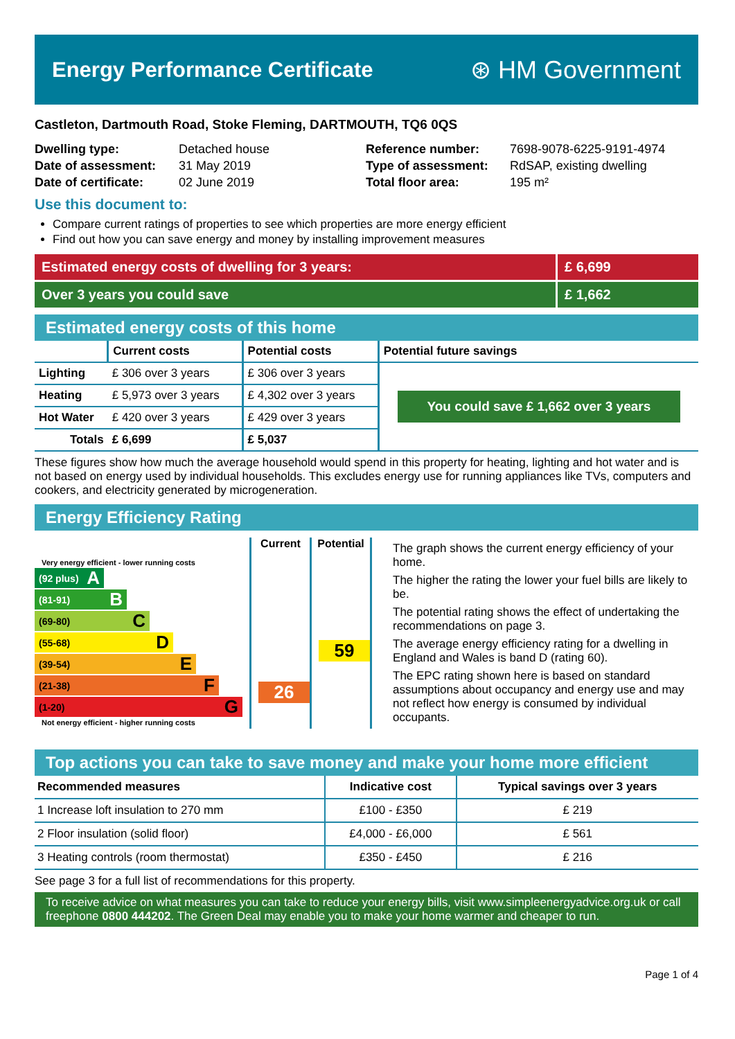Energy Performance Certificate
⊛ HM Government
Castleton, Dartmouth Road, Stoke Fleming, DARTMOUTH, TQ6 0QS
Dwelling type: Detached house Reference number: 7698-9078-6225-9191-4974 Date of assessment: 31 May 2019 Type of assessment: RdSAP, existing dwelling Date of certificate: 02 June 2019 Total floor area: 195 m²
Use this document to:
Compare current ratings of properties to see which properties are more energy efficient
Find out how you can save energy and money by installing improvement measures
Estimated energy costs of dwelling for 3 years: £ 6,699
Over 3 years you could save £ 1,662
Estimated energy costs of this home
| | Current costs | Potential costs | Potential future savings |
| --- | --- | --- | --- |
| Lighting | £ 306 over 3 years | £ 306 over 3 years | You could save £ 1,662 over 3 years |
| Heating | £ 5,973 over 3 years | £ 4,302 over 3 years | |
| Hot Water | £ 420 over 3 years | £ 429 over 3 years | |
| Totals | £ 6,699 | £ 5,037 | |
These figures show how much the average household would spend in this property for heating, lighting and hot water and is not based on energy used by individual households. This excludes energy use for running appliances like TVs, computers and cookers, and electricity generated by microgeneration.
Energy Efficiency Rating
Very energy efficient - lower running costs
(92 plus) A
(81-91) B
(69-80) C
(55-68) D
(39-54) E
(21-38) F
(1-20) G
Not energy efficient - higher running costs
Current
26
Potential
59
The graph shows the current energy efficiency of your home.
The higher the rating the lower your fuel bills are likely to be.
The potential rating shows the effect of undertaking the recommendations on page 3.
The average energy efficiency rating for a dwelling in England and Wales is band D (rating 60).
The EPC rating shown here is based on standard assumptions about occupancy and energy use and may not reflect how energy is consumed by individual occupants.
Top actions you can take to save money and make your home more efficient
| Recommended measures | Indicative cost | Typical savings over 3 years |
| --- | --- | --- |
| 1 Increase loft insulation to 270 mm | £100 - £350 | £ 219 |
| 2 Floor insulation (solid floor) | £4,000 - £6,000 | £ 561 |
| 3 Heating controls (room thermostat) | £350 - £450 | £ 216 |
See page 3 for a full list of recommendations for this property.
To receive advice on what measures you can take to reduce your energy bills, visit www.simpleenergyadvice.org.uk or call freephone 0800 444202. The Green Deal may enable you to make your home warmer and cheaper to run.
Page 1 of 4